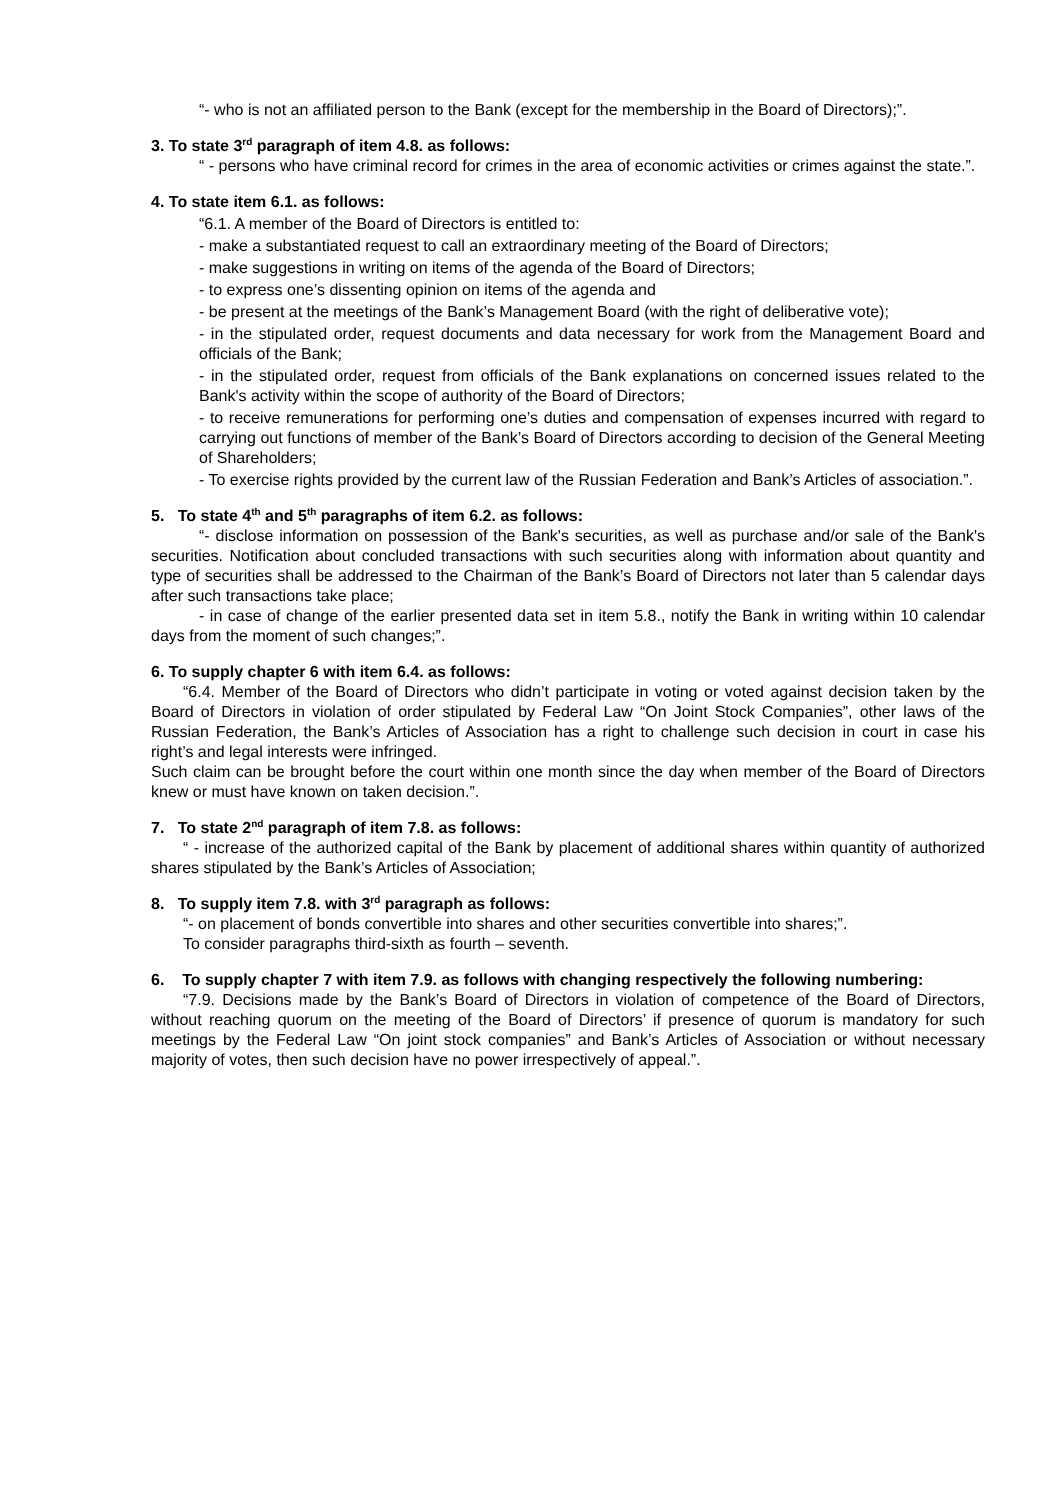“- who is not an affiliated person to the Bank (except for the membership in the Board of Directors);”.
3. To state 3<sup>rd</sup> paragraph of item 4.8. as follows:
“ - persons who have criminal record for crimes in the area of economic activities or crimes against the state.”.
4. To state item 6.1. as follows:
“6.1. A member of the Board of Directors is entitled to:
- make a substantiated request to call an extraordinary meeting of the Board of Directors;
- make suggestions in writing on items of the agenda of the Board of Directors;
- to express one’s dissenting opinion on items of the agenda and
- be present at the meetings of the Bank’s Management Board (with the right of deliberative vote);
- in the stipulated order, request documents and data necessary for work from the Management Board and officials of the Bank;
- in the stipulated order, request from officials of the Bank explanations on concerned issues related to the Bank's activity within the scope of authority of the Board of Directors;
- to receive remunerations for performing one’s duties and compensation of expenses incurred with regard to carrying out functions of member of the Bank’s Board of Directors according to decision of the General Meeting of Shareholders;
- To exercise rights provided by the current law of the Russian Federation and Bank’s Articles of association.”.
5. To state 4<sup>th</sup> and 5<sup>th</sup> paragraphs of item 6.2. as follows:
“- disclose information on possession of the Bank's securities, as well as purchase and/or sale of the Bank's securities. Notification about concluded transactions with such securities along with information about quantity and type of securities shall be addressed to the Chairman of the Bank’s Board of Directors not later than 5 calendar days after such transactions take place;
- in case of change of the earlier presented data set in item 5.8., notify the Bank in writing within 10 calendar days from the moment of such changes;”.
6. To supply chapter 6 with item 6.4. as follows:
“6.4. Member of the Board of Directors who didn’t participate in voting or voted against decision taken by the Board of Directors in violation of order stipulated by Federal Law “On Joint Stock Companies”, other laws of the Russian Federation, the Bank’s Articles of Association has a right to challenge such decision in court in case his right’s and legal interests were infringed.
Such claim can be brought before the court within one month since the day when member of the Board of Directors knew or must have known on taken decision.”.
7. To state 2<sup>nd</sup> paragraph of item 7.8. as follows:
“ - increase of the authorized capital of the Bank by placement of additional shares within quantity of authorized shares stipulated by the Bank’s Articles of Association;
8. To supply item 7.8. with 3<sup>rd</sup> paragraph as follows:
“- on placement of bonds convertible into shares and other securities convertible into shares;”.
To consider paragraphs third-sixth as fourth – seventh.
6. To supply chapter 7 with item 7.9. as follows with changing respectively the following numbering:
“7.9. Decisions made by the Bank’s Board of Directors in violation of competence of the Board of Directors, without reaching quorum on the meeting of the Board of Directors’ if presence of quorum is mandatory for such meetings by the Federal Law “On joint stock companies” and Bank’s Articles of Association or without necessary majority of votes, then such decision have no power irrespectively of appeal.”.